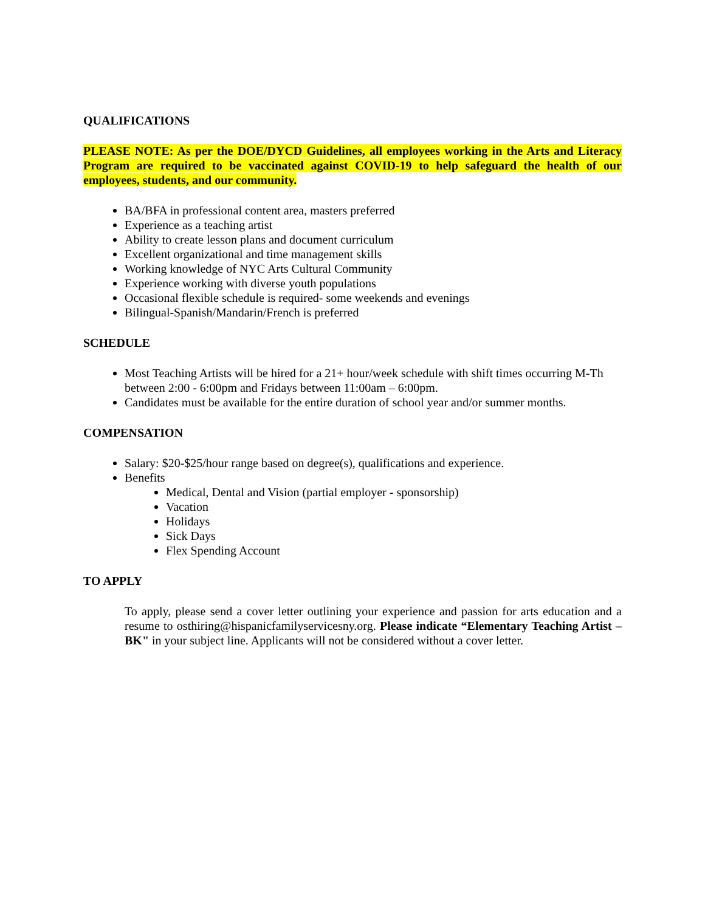QUALIFICATIONS
PLEASE NOTE: As per the DOE/DYCD Guidelines, all employees working in the Arts and Literacy Program are required to be vaccinated against COVID-19 to help safeguard the health of our employees, students, and our community.
BA/BFA in professional content area, masters preferred
Experience as a teaching artist
Ability to create lesson plans and document curriculum
Excellent organizational and time management skills
Working knowledge of NYC Arts Cultural Community
Experience working with diverse youth populations
Occasional flexible schedule is required- some weekends and evenings
Bilingual-Spanish/Mandarin/French is preferred
SCHEDULE
Most Teaching Artists will be hired for a 21+ hour/week schedule with shift times occurring M-Th between 2:00 - 6:00pm and Fridays between 11:00am – 6:00pm.
Candidates must be available for the entire duration of school year and/or summer months.
COMPENSATION
Salary: $20-$25/hour range based on degree(s), qualifications and experience.
Benefits
Medical, Dental and Vision (partial employer - sponsorship)
Vacation
Holidays
Sick Days
Flex Spending Account
TO APPLY
To apply, please send a cover letter outlining your experience and passion for arts education and a resume to osthiring@hispanicfamilyservicesny.org. Please indicate “Elementary Teaching Artist – BK" in your subject line. Applicants will not be considered without a cover letter.